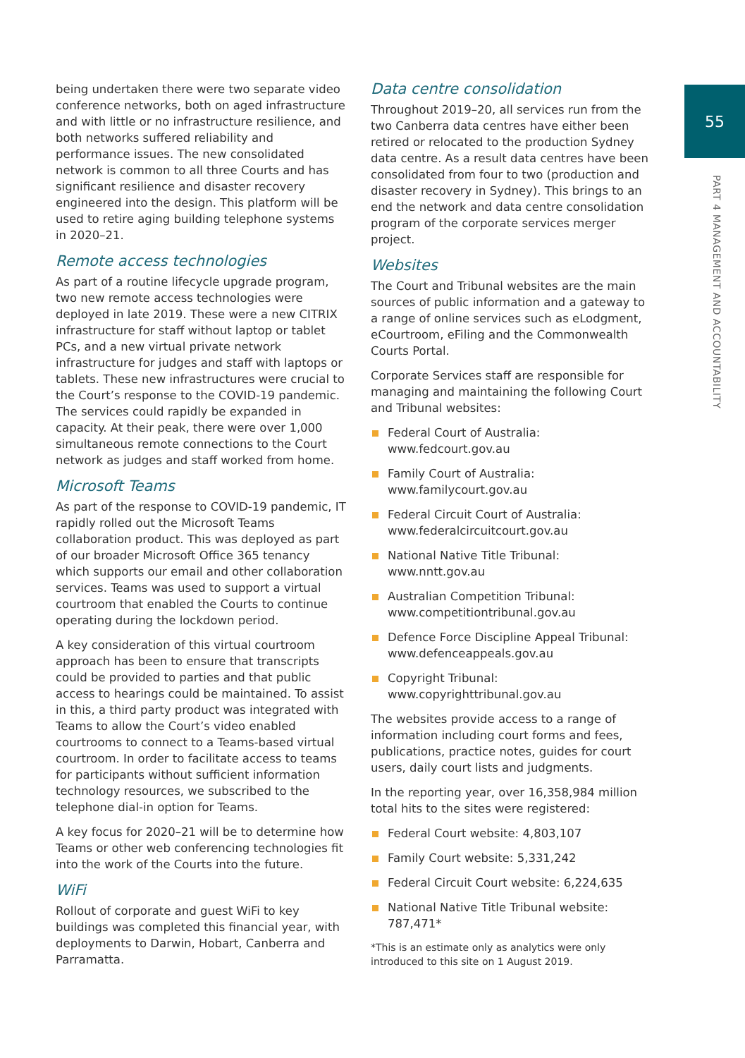55
PART 4 MANAGEMENT AND ACCOUNTABILITY
being undertaken there were two separate video conference networks, both on aged infrastructure and with little or no infrastructure resilience, and both networks suffered reliability and performance issues. The new consolidated network is common to all three Courts and has significant resilience and disaster recovery engineered into the design. This platform will be used to retire aging building telephone systems in 2020–21.
Remote access technologies
As part of a routine lifecycle upgrade program, two new remote access technologies were deployed in late 2019. These were a new CITRIX infrastructure for staff without laptop or tablet PCs, and a new virtual private network infrastructure for judges and staff with laptops or tablets. These new infrastructures were crucial to the Court’s response to the COVID-19 pandemic. The services could rapidly be expanded in capacity. At their peak, there were over 1,000 simultaneous remote connections to the Court network as judges and staff worked from home.
Microsoft Teams
As part of the response to COVID-19 pandemic, IT rapidly rolled out the Microsoft Teams collaboration product. This was deployed as part of our broader Microsoft Office 365 tenancy which supports our email and other collaboration services. Teams was used to support a virtual courtroom that enabled the Courts to continue operating during the lockdown period.
A key consideration of this virtual courtroom approach has been to ensure that transcripts could be provided to parties and that public access to hearings could be maintained. To assist in this, a third party product was integrated with Teams to allow the Court’s video enabled courtrooms to connect to a Teams-based virtual courtroom. In order to facilitate access to teams for participants without sufficient information technology resources, we subscribed to the telephone dial-in option for Teams.
A key focus for 2020–21 will be to determine how Teams or other web conferencing technologies fit into the work of the Courts into the future.
WiFi
Rollout of corporate and guest WiFi to key buildings was completed this financial year, with deployments to Darwin, Hobart, Canberra and Parramatta.
Data centre consolidation
Throughout 2019–20, all services run from the two Canberra data centres have either been retired or relocated to the production Sydney data centre. As a result data centres have been consolidated from four to two (production and disaster recovery in Sydney). This brings to an end the network and data centre consolidation program of the corporate services merger project.
Websites
The Court and Tribunal websites are the main sources of public information and a gateway to a range of online services such as eLodgment, eCourtroom, eFiling and the Commonwealth Courts Portal.
Corporate Services staff are responsible for managing and maintaining the following Court and Tribunal websites:
Federal Court of Australia: www.fedcourt.gov.au
Family Court of Australia: www.familycourt.gov.au
Federal Circuit Court of Australia: www.federalcircuitcourt.gov.au
National Native Title Tribunal: www.nntt.gov.au
Australian Competition Tribunal: www.competitiontribunal.gov.au
Defence Force Discipline Appeal Tribunal: www.defenceappeals.gov.au
Copyright Tribunal: www.copyrighttribunal.gov.au
The websites provide access to a range of information including court forms and fees, publications, practice notes, guides for court users, daily court lists and judgments.
In the reporting year, over 16,358,984 million total hits to the sites were registered:
Federal Court website: 4,803,107
Family Court website: 5,331,242
Federal Circuit Court website: 6,224,635
National Native Title Tribunal website: 787,471*
*This is an estimate only as analytics were only introduced to this site on 1 August 2019.